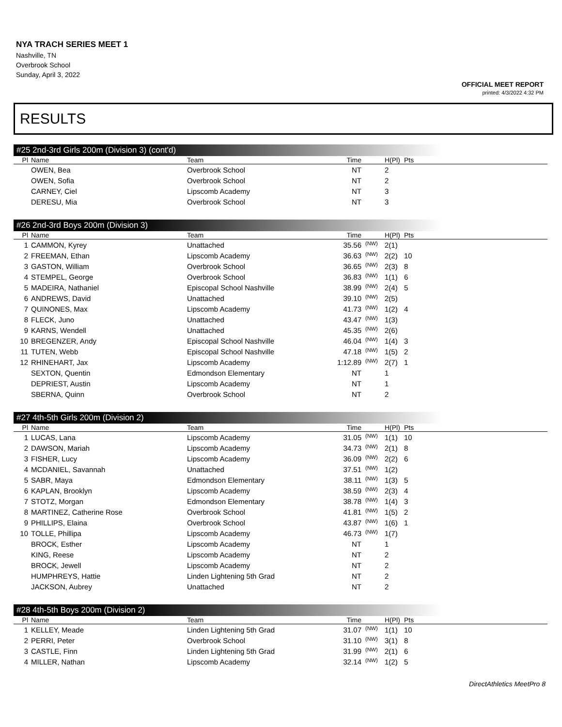NYA TRACH SERIES MEET 1
Nashville, TN
Overbrook School
Sunday, April 3, 2022
OFFICIAL MEET REPORT
printed: 4/3/2022 4:32 PM
RESULTS
#25 2nd-3rd Girls 200m (Division 3) (cont'd)
| Pl | Name | Team | Time | | H(Pl) | Pts |
| --- | --- | --- | --- | --- | --- | --- |
| | OWEN, Bea | Overbrook School | NT | | 2 | |
| | OWEN, Sofia | Overbrook School | NT | | 2 | |
| | CARNEY, Ciel | Lipscomb Academy | NT | | 3 | |
| | DERESU, Mia | Overbrook School | NT | | 3 | |
#26 2nd-3rd Boys 200m (Division 3)
| Pl | Name | Team | Time | | H(Pl) | Pts |
| --- | --- | --- | --- | --- | --- | --- |
| 1 | CAMMON, Kyrey | Unattached | 35.56 | (NW) | 2(1) | |
| 2 | FREEMAN, Ethan | Lipscomb Academy | 36.63 | (NW) | 2(2) | 10 |
| 3 | GASTON, William | Overbrook School | 36.65 | (NW) | 2(3) | 8 |
| 4 | STEMPEL, George | Overbrook School | 36.83 | (NW) | 1(1) | 6 |
| 5 | MADEIRA, Nathaniel | Episcopal School Nashville | 38.99 | (NW) | 2(4) | 5 |
| 6 | ANDREWS, David | Unattached | 39.10 | (NW) | 2(5) | |
| 7 | QUINONES, Max | Lipscomb Academy | 41.73 | (NW) | 1(2) | 4 |
| 8 | FLECK, Juno | Unattached | 43.47 | (NW) | 1(3) | |
| 9 | KARNS, Wendell | Unattached | 45.35 | (NW) | 2(6) | |
| 10 | BREGENZER, Andy | Episcopal School Nashville | 46.04 | (NW) | 1(4) | 3 |
| 11 | TUTEN, Webb | Episcopal School Nashville | 47.18 | (NW) | 1(5) | 2 |
| 12 | RHINEHART, Jax | Lipscomb Academy | 1:12.89 | (NW) | 2(7) | 1 |
| | SEXTON, Quentin | Edmondson Elementary | NT | | 1 | |
| | DEPRIEST, Austin | Lipscomb Academy | NT | | 1 | |
| | SBERNA, Quinn | Overbrook School | NT | | 2 | |
#27 4th-5th Girls 200m (Division 2)
| Pl | Name | Team | Time | | H(Pl) | Pts |
| --- | --- | --- | --- | --- | --- | --- |
| 1 | LUCAS, Lana | Lipscomb Academy | 31.05 | (NW) | 1(1) | 10 |
| 2 | DAWSON, Mariah | Lipscomb Academy | 34.73 | (NW) | 2(1) | 8 |
| 3 | FISHER, Lucy | Lipscomb Academy | 36.09 | (NW) | 2(2) | 6 |
| 4 | MCDANIEL, Savannah | Unattached | 37.51 | (NW) | 1(2) | |
| 5 | SABR, Maya | Edmondson Elementary | 38.11 | (NW) | 1(3) | 5 |
| 6 | KAPLAN, Brooklyn | Lipscomb Academy | 38.59 | (NW) | 2(3) | 4 |
| 7 | STOTZ, Morgan | Edmondson Elementary | 38.78 | (NW) | 1(4) | 3 |
| 8 | MARTINEZ, Catherine Rose | Overbrook School | 41.81 | (NW) | 1(5) | 2 |
| 9 | PHILLIPS, Elaina | Overbrook School | 43.87 | (NW) | 1(6) | 1 |
| 10 | TOLLE, Phillipa | Lipscomb Academy | 46.73 | (NW) | 1(7) | |
| | BROCK, Esther | Lipscomb Academy | NT | | 1 | |
| | KING, Reese | Lipscomb Academy | NT | | 2 | |
| | BROCK, Jewell | Lipscomb Academy | NT | | 2 | |
| | HUMPHREYS, Hattie | Linden Lightening 5th Grad | NT | | 2 | |
| | JACKSON, Aubrey | Unattached | NT | | 2 | |
#28 4th-5th Boys 200m (Division 2)
| Pl | Name | Team | Time | | H(Pl) | Pts |
| --- | --- | --- | --- | --- | --- | --- |
| 1 | KELLEY, Meade | Linden Lightening 5th Grad | 31.07 | (NW) | 1(1) | 10 |
| 2 | PERRI, Peter | Overbrook School | 31.10 | (NW) | 3(1) | 8 |
| 3 | CASTLE, Finn | Linden Lightening 5th Grad | 31.99 | (NW) | 2(1) | 6 |
| 4 | MILLER, Nathan | Lipscomb Academy | 32.14 | (NW) | 1(2) | 5 |
DirectAthletics MeetPro 8